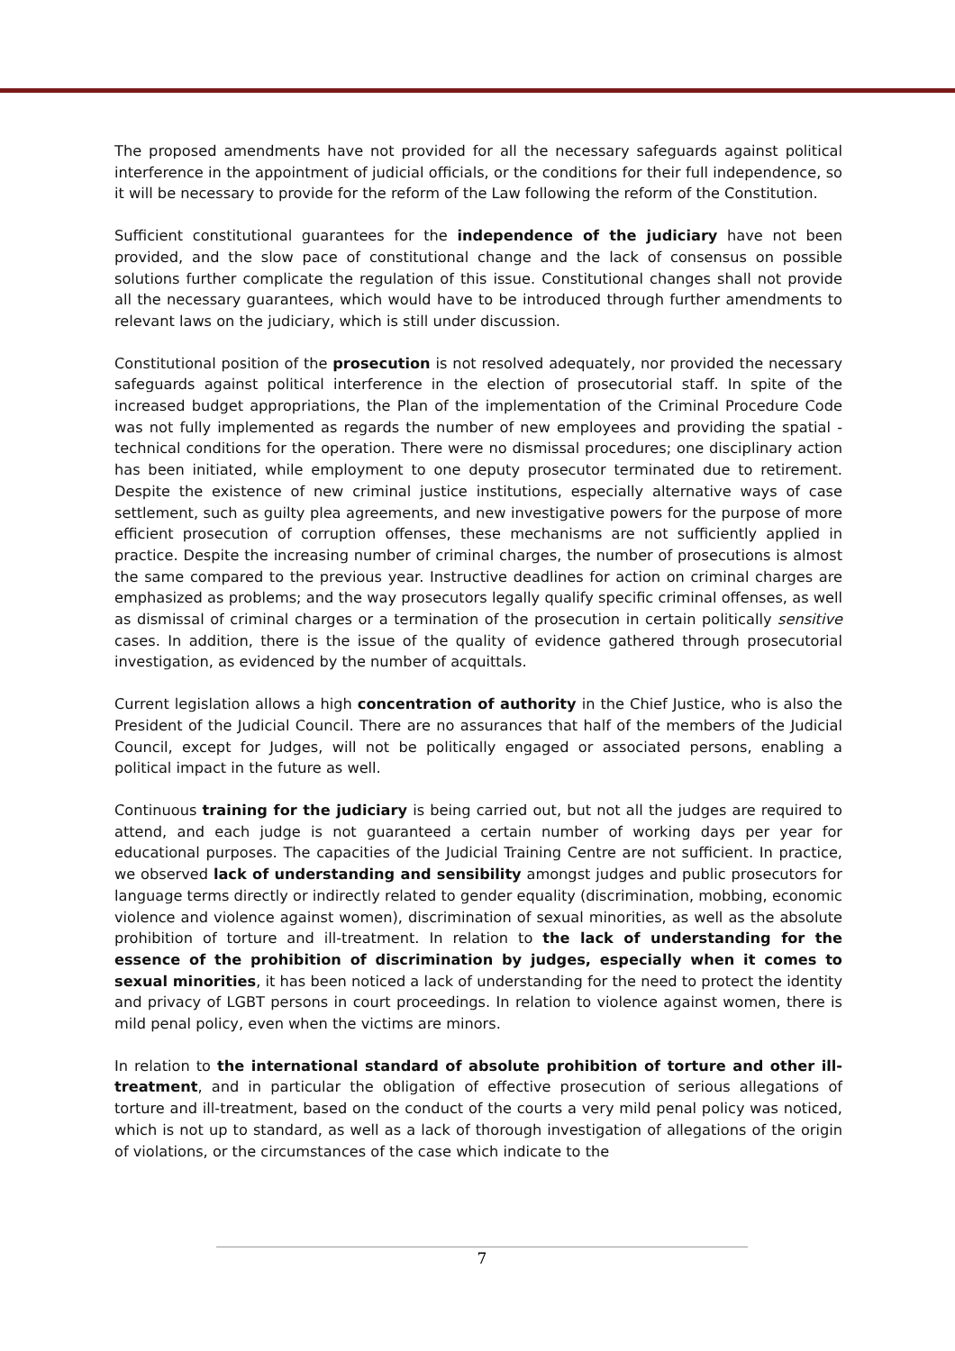The proposed amendments have not provided for all the necessary safeguards against political interference in the appointment of judicial officials, or the conditions for their full independence, so it will be necessary to provide for the reform of the Law following the reform of the Constitution.
Sufficient constitutional guarantees for the independence of the judiciary have not been provided, and the slow pace of constitutional change and the lack of consensus on possible solutions further complicate the regulation of this issue. Constitutional changes shall not provide all the necessary guarantees, which would have to be introduced through further amendments to relevant laws on the judiciary, which is still under discussion.
Constitutional position of the prosecution is not resolved adequately, nor provided the necessary safeguards against political interference in the election of prosecutorial staff. In spite of the increased budget appropriations, the Plan of the implementation of the Criminal Procedure Code was not fully implemented as regards the number of new employees and providing the spatial - technical conditions for the operation. There were no dismissal procedures; one disciplinary action has been initiated, while employment to one deputy prosecutor terminated due to retirement. Despite the existence of new criminal justice institutions, especially alternative ways of case settlement, such as guilty plea agreements, and new investigative powers for the purpose of more efficient prosecution of corruption offenses, these mechanisms are not sufficiently applied in practice. Despite the increasing number of criminal charges, the number of prosecutions is almost the same compared to the previous year. Instructive deadlines for action on criminal charges are emphasized as problems; and the way prosecutors legally qualify specific criminal offenses, as well as dismissal of criminal charges or a termination of the prosecution in certain politically sensitive cases. In addition, there is the issue of the quality of evidence gathered through prosecutorial investigation, as evidenced by the number of acquittals.
Current legislation allows a high concentration of authority in the Chief Justice, who is also the President of the Judicial Council. There are no assurances that half of the members of the Judicial Council, except for Judges, will not be politically engaged or associated persons, enabling a political impact in the future as well.
Continuous training for the judiciary is being carried out, but not all the judges are required to attend, and each judge is not guaranteed a certain number of working days per year for educational purposes. The capacities of the Judicial Training Centre are not sufficient. In practice, we observed lack of understanding and sensibility amongst judges and public prosecutors for language terms directly or indirectly related to gender equality (discrimination, mobbing, economic violence and violence against women), discrimination of sexual minorities, as well as the absolute prohibition of torture and ill-treatment. In relation to the lack of understanding for the essence of the prohibition of discrimination by judges, especially when it comes to sexual minorities, it has been noticed a lack of understanding for the need to protect the identity and privacy of LGBT persons in court proceedings. In relation to violence against women, there is mild penal policy, even when the victims are minors.
In relation to the international standard of absolute prohibition of torture and other ill-treatment, and in particular the obligation of effective prosecution of serious allegations of torture and ill-treatment, based on the conduct of the courts a very mild penal policy was noticed, which is not up to standard, as well as a lack of thorough investigation of allegations of the origin of violations, or the circumstances of the case which indicate to the
7